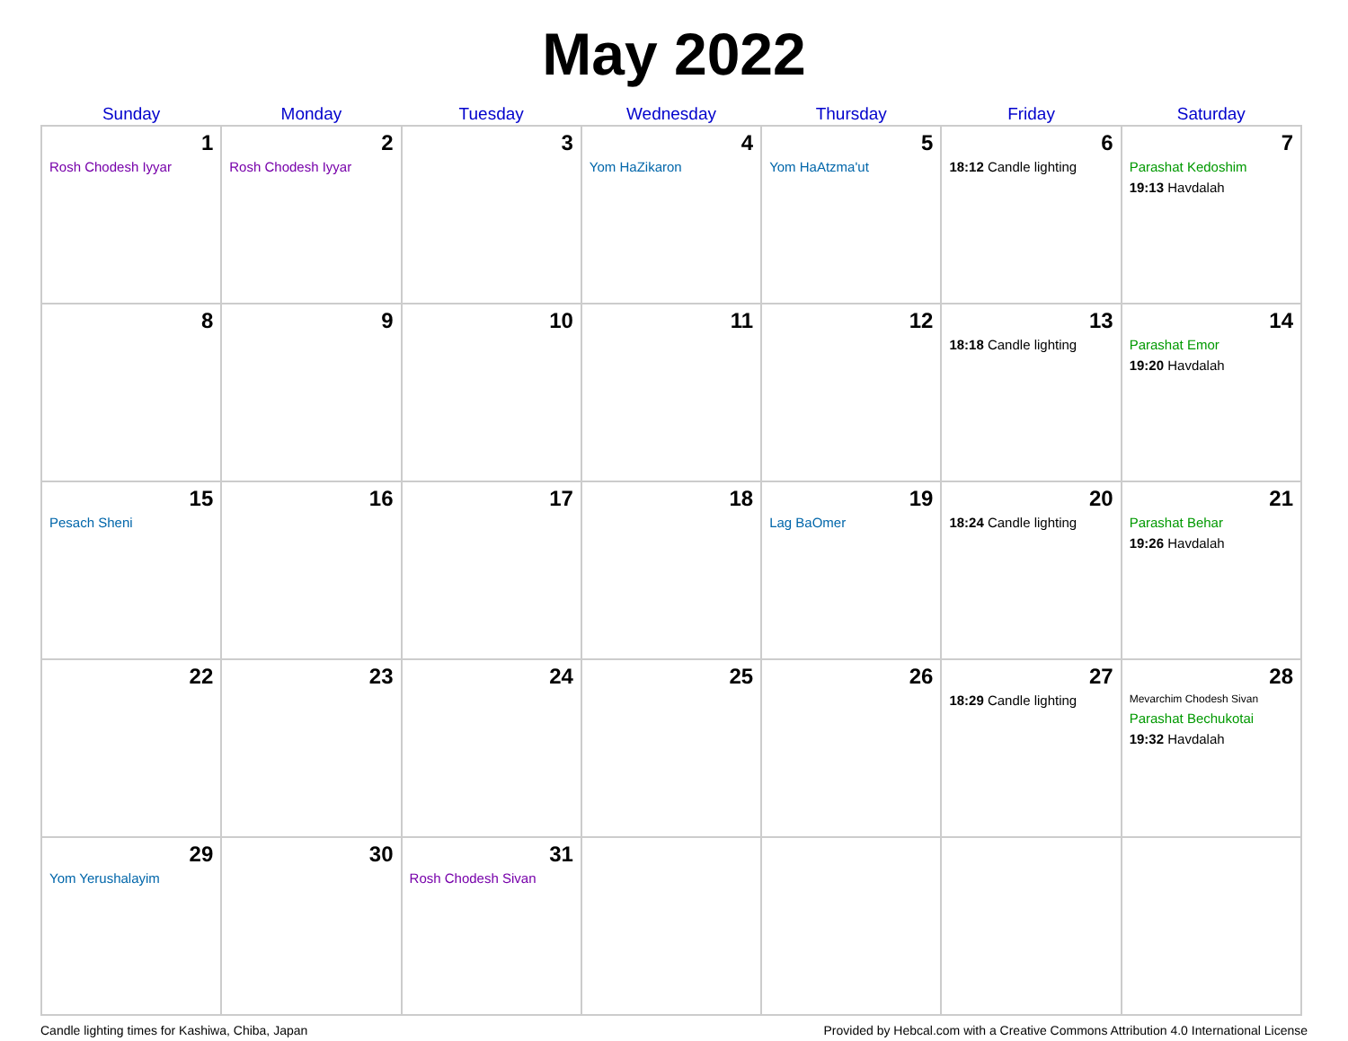May 2022
| Sunday | Monday | Tuesday | Wednesday | Thursday | Friday | Saturday |
| --- | --- | --- | --- | --- | --- | --- |
| 1 Rosh Chodesh Iyyar | 2 Rosh Chodesh Iyyar | 3 | 4 Yom HaZikaron | 5 Yom HaAtzma'ut | 6 18:12 Candle lighting | 7 Parashat Kedoshim 19:13 Havdalah |
| 8 | 9 | 10 | 11 | 12 | 13 18:18 Candle lighting | 14 Parashat Emor 19:20 Havdalah |
| 15 Pesach Sheni | 16 | 17 | 18 | 19 Lag BaOmer | 20 18:24 Candle lighting | 21 Parashat Behar 19:26 Havdalah |
| 22 | 23 | 24 | 25 | 26 | 27 18:29 Candle lighting | 28 Mevarchim Chodesh Sivan Parashat Bechukotai 19:32 Havdalah |
| 29 Yom Yerushalayim | 30 | 31 Rosh Chodesh Sivan | | | | |
Candle lighting times for Kashiwa, Chiba, Japan Provided by Hebcal.com with a Creative Commons Attribution 4.0 International License